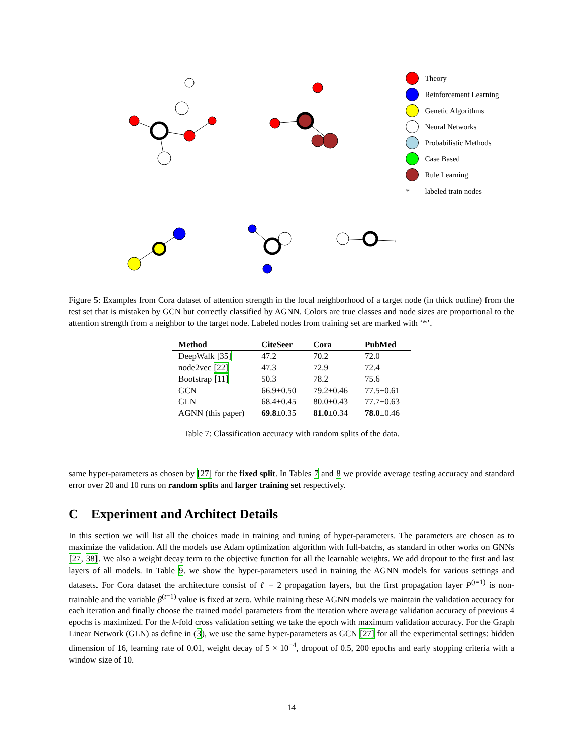Theory
Reinforcement Learning
Genetic Algorithms
Neural Networks
Probabilistic Methods
Case Based
Rule Learning
* labeled train nodes
Figure 5: Examples from Cora dataset of attention strength in the local neighborhood of a target node (in thick outline) from the test set that is mistaken by GCN but correctly classified by AGNN. Colors are true classes and node sizes are proportional to the attention strength from a neighbor to the target node. Labeled nodes from training set are marked with ‘*’.
| Method | CiteSeer | Cora | PubMed |
| --- | --- | --- | --- |
| DeepWalk [35] | 47.2 | 70.2 | 72.0 |
| node2vec [22] | 47.3 | 72.9 | 72.4 |
| Bootstrap [11] | 50.3 | 78.2 | 75.6 |
| GCN | 66.9±0.50 | 79.2±0.46 | 77.5±0.61 |
| GLN | 68.4±0.45 | 80.0±0.43 | 77.7±0.63 |
| AGNN (this paper) | 69.8 ±0.35 | 81.0 ±0.34 | 78.0 ±0.46 |
Table 7: Classification accuracy with random splits of the data.
same hyper-parameters as chosen by [27] for the fixed split. In Tables 7 and 8 we provide average testing accuracy and standard error over 20 and 10 runs on random splits and larger training set respectively.
C Experiment and Architect Details
In this section we will list all the choices made in training and tuning of hyper-parameters. The parameters are chosen as to maximize the validation. All the models use Adam optimization algorithm with full-batchs, as standard in other works on GNNs [27, 38]. We also a weight decay term to the objective function for all the learnable weights. We add dropout to the first and last layers of all models. In Table 9. we show the hyper-parameters used in training the AGNN models for various settings and datasets. For Cora dataset the architecture consist of ℓ = 2 propagation layers, but the first propagation layer P<sup>(t=1)</sup> is non-trainable and the variable β<sup>(t=1)</sup> value is fixed at zero. While training these AGNN models we maintain the validation accuracy for each iteration and finally choose the trained model parameters from the iteration where average validation accuracy of previous 4 epochs is maximized. For the k-fold cross validation setting we take the epoch with maximum validation accuracy. For the Graph Linear Network (GLN) as define in (3), we use the same hyper-parameters as GCN [27] for all the experimental settings: hidden dimension of 16, learning rate of 0.01, weight decay of 5 × 10<sup>−4</sup>, dropout of 0.5, 200 epochs and early stopping criteria with a window size of 10.
14